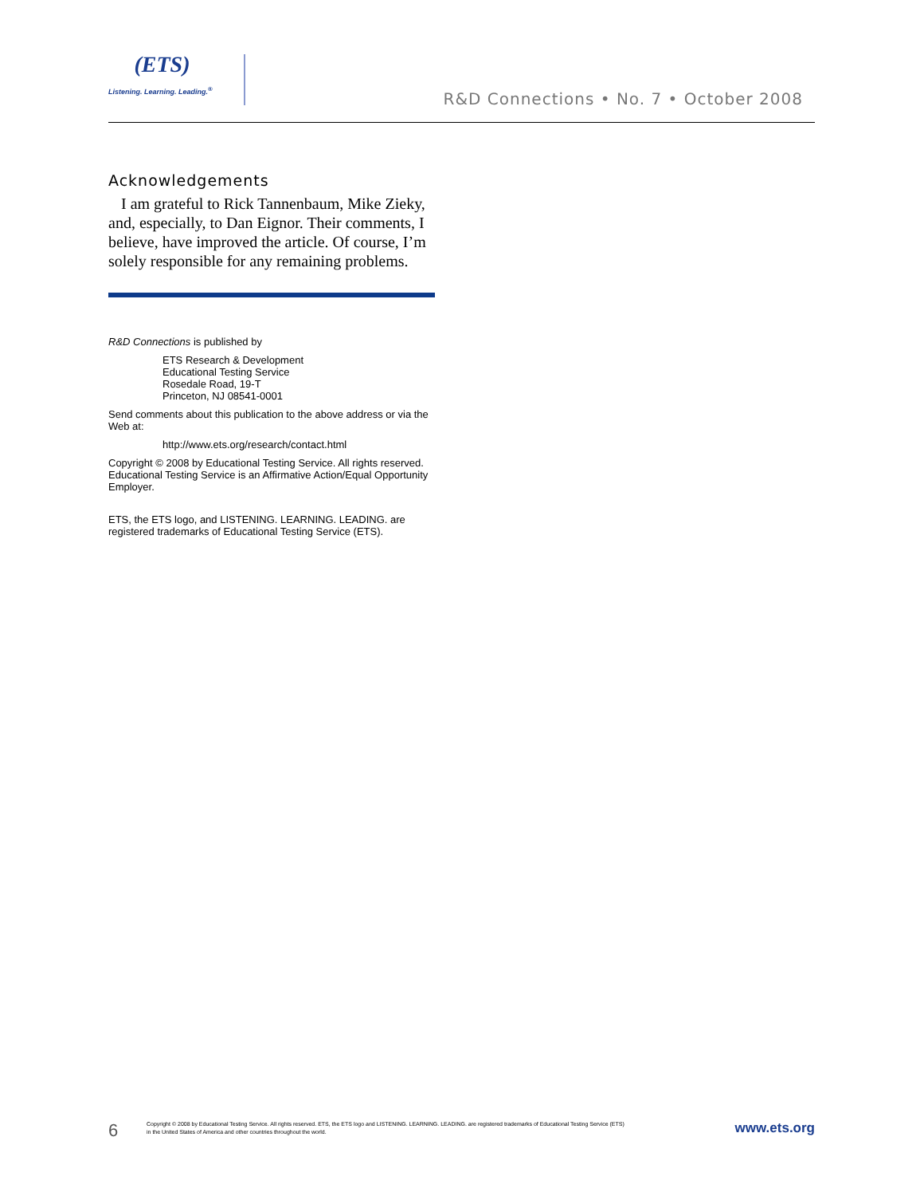(ETS)
Listening. Learning. Leading.<sup>®</sup>
R&D Connections • No. 7 • October 2008
Acknowledgements
I am grateful to Rick Tannenbaum, Mike Zieky, and, especially, to Dan Eignor. Their comments, I believe, have improved the article. Of course, I’m solely responsible for any remaining problems.
R&D Connections is published by
ETS Research & Development
Educational Testing Service
Rosedale Road, 19-T
Princeton, NJ 08541-0001
Send comments about this publication to the above address or via the Web at:
http://www.ets.org/research/contact.html
Copyright © 2008 by Educational Testing Service. All rights reserved. Educational Testing Service is an Affirmative Action/Equal Opportunity Employer.
ETS, the ETS logo, and LISTENING. LEARNING. LEADING. are registered trademarks of Educational Testing Service (ETS).
6
Copyright © 2008 by Educational Testing Service. All rights reserved. ETS, the ETS logo and LISTENING. LEARNING. LEADING. are registered trademarks of Educational Testing Service (ETS)
in the United States of America and other countries throughout the world.
www.ets.org